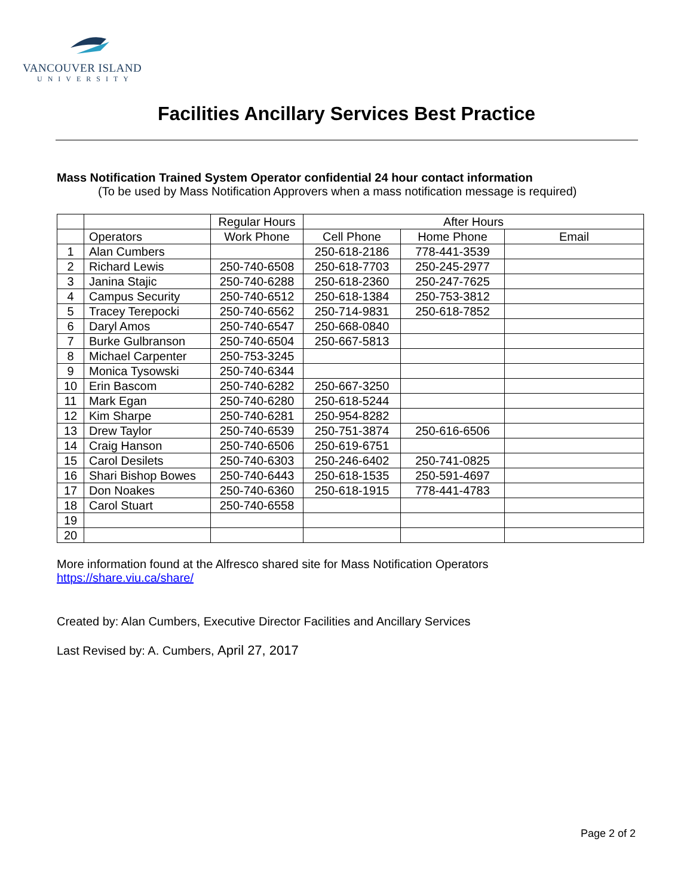VANCOUVER ISLAND
UNIVERSITY
Facilities Ancillary Services Best Practice
Mass Notification Trained System Operator confidential 24 hour contact information
(To be used by Mass Notification Approvers when a mass notification message is required)
| | | Regular Hours | After Hours | | |
| | Operators | Work Phone | Cell Phone | Home Phone | Email |
| 1 | Alan Cumbers | | 250-618-2186 | 778-441-3539 | |
| 2 | Richard Lewis | 250-740-6508 | 250-618-7703 | 250-245-2977 | |
| 3 | Janina Stajic | 250-740-6288 | 250-618-2360 | 250-247-7625 | |
| 4 | Campus Security | 250-740-6512 | 250-618-1384 | 250-753-3812 | |
| 5 | Tracey Terepocki | 250-740-6562 | 250-714-9831 | 250-618-7852 | |
| 6 | Daryl Amos | 250-740-6547 | 250-668-0840 | | |
| 7 | Burke Gulbranson | 250-740-6504 | 250-667-5813 | | |
| 8 | Michael Carpenter | 250-753-3245 | | | |
| 9 | Monica Tysowski | 250-740-6344 | | | |
| 10 | Erin Bascom | 250-740-6282 | 250-667-3250 | | |
| 11 | Mark Egan | 250-740-6280 | 250-618-5244 | | |
| 12 | Kim Sharpe | 250-740-6281 | 250-954-8282 | | |
| 13 | Drew Taylor | 250-740-6539 | 250-751-3874 | 250-616-6506 | |
| 14 | Craig Hanson | 250-740-6506 | 250-619-6751 | | |
| 15 | Carol Desilets | 250-740-6303 | 250-246-6402 | 250-741-0825 | |
| 16 | Shari Bishop Bowes | 250-740-6443 | 250-618-1535 | 250-591-4697 | |
| 17 | Don Noakes | 250-740-6360 | 250-618-1915 | 778-441-4783 | |
| 18 | Carol Stuart | 250-740-6558 | | | |
| 19 | | | | | |
| 20 | | | | | |
More information found at the Alfresco shared site for Mass Notification Operators
https://share.viu.ca/share/
Created by: Alan Cumbers, Executive Director Facilities and Ancillary Services
Last Revised by: A. Cumbers, April 27, 2017
Page 2 of 2